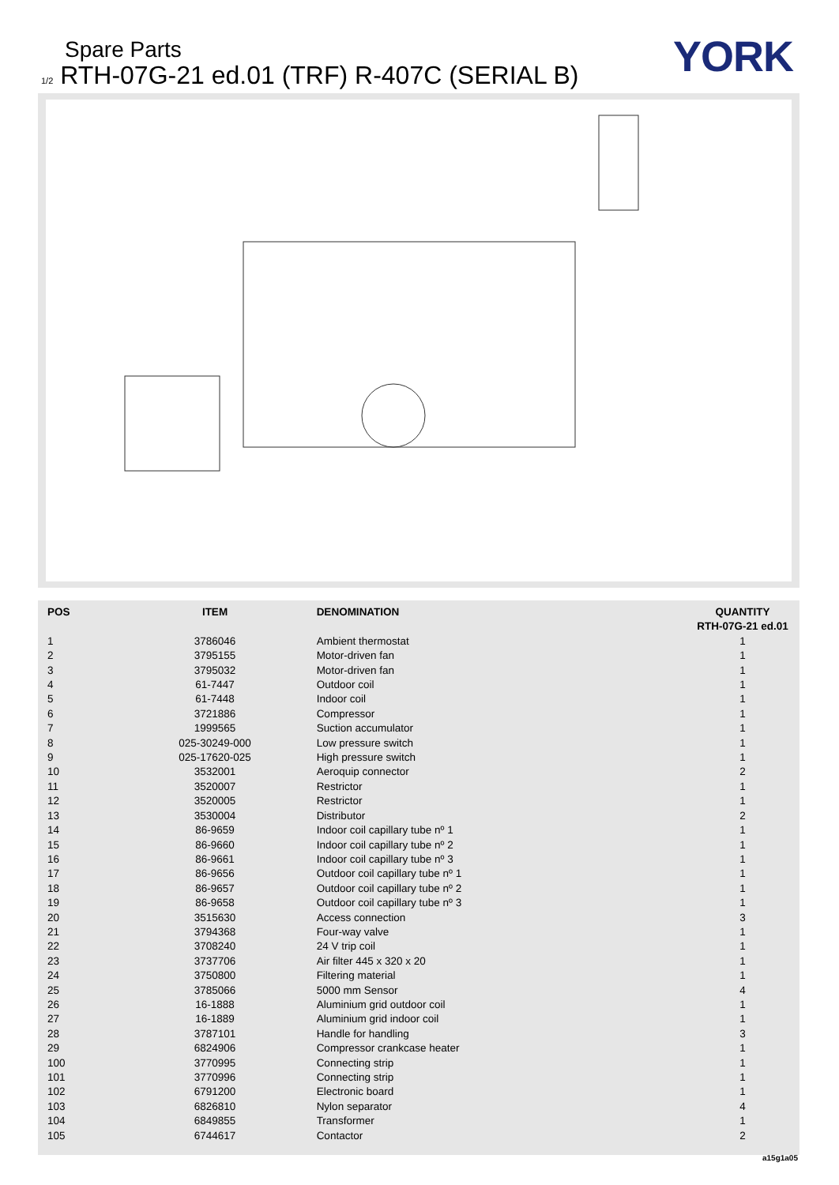Spare Parts
1/2 RTH-07G-21 ed.01 (TRF) R-407C (SERIAL B)
YORK
| POS | ITEM | DENOMINATION | QUANTITY RTH-07G-21 ed.01 |
| --- | --- | --- | --- |
| 1 | 3786046 | Ambient thermostat | 1 |
| 2 | 3795155 | Motor-driven fan | 1 |
| 3 | 3795032 | Motor-driven fan | 1 |
| 4 | 61-7447 | Outdoor coil | 1 |
| 5 | 61-7448 | Indoor coil | 1 |
| 6 | 3721886 | Compressor | 1 |
| 7 | 1999565 | Suction accumulator | 1 |
| 8 | 025-30249-000 | Low pressure switch | 1 |
| 9 | 025-17620-025 | High pressure switch | 1 |
| 10 | 3532001 | Aeroquip connector | 2 |
| 11 | 3520007 | Restrictor | 1 |
| 12 | 3520005 | Restrictor | 1 |
| 13 | 3530004 | Distributor | 2 |
| 14 | 86-9659 | Indoor coil capillary tube nº 1 | 1 |
| 15 | 86-9660 | Indoor coil capillary tube nº 2 | 1 |
| 16 | 86-9661 | Indoor coil capillary tube nº 3 | 1 |
| 17 | 86-9656 | Outdoor coil capillary tube nº 1 | 1 |
| 18 | 86-9657 | Outdoor coil capillary tube nº 2 | 1 |
| 19 | 86-9658 | Outdoor coil capillary tube nº 3 | 1 |
| 20 | 3515630 | Access connection | 3 |
| 21 | 3794368 | Four-way valve | 1 |
| 22 | 3708240 | 24 V trip coil | 1 |
| 23 | 3737706 | Air filter 445 x 320 x 20 | 1 |
| 24 | 3750800 | Filtering material | 1 |
| 25 | 3785066 | 5000 mm Sensor | 4 |
| 26 | 16-1888 | Aluminium grid outdoor coil | 1 |
| 27 | 16-1889 | Aluminium grid indoor coil | 1 |
| 28 | 3787101 | Handle for handling | 3 |
| 29 | 6824906 | Compressor crankcase heater | 1 |
| 100 | 3770995 | Connecting strip | 1 |
| 101 | 3770996 | Connecting strip | 1 |
| 102 | 6791200 | Electronic board | 1 |
| 103 | 6826810 | Nylon separator | 4 |
| 104 | 6849855 | Transformer | 1 |
| 105 | 6744617 | Contactor | 2 |
a15g1a05